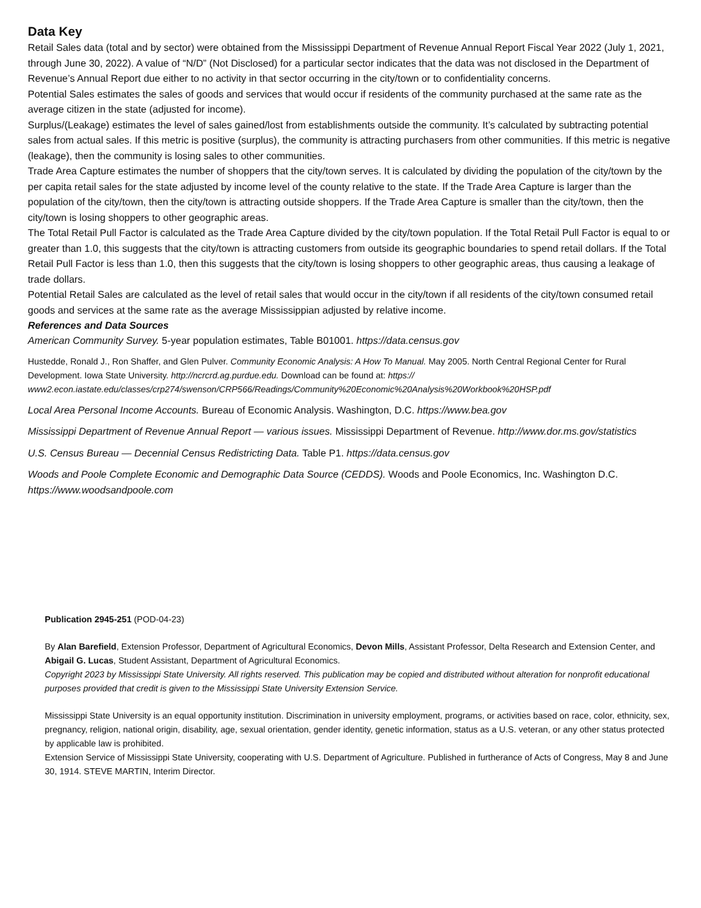Data Key
Retail Sales data (total and by sector) were obtained from the Mississippi Department of Revenue Annual Report Fiscal Year 2022 (July 1, 2021, through June 30, 2022). A value of “N/D” (Not Disclosed) for a particular sector indicates that the data was not disclosed in the Department of Revenue’s Annual Report due either to no activity in that sector occurring in the city/town or to confidentiality concerns.
Potential Sales estimates the sales of goods and services that would occur if residents of the community purchased at the same rate as the average citizen in the state (adjusted for income).
Surplus/(Leakage) estimates the level of sales gained/lost from establishments outside the community. It’s calculated by subtracting potential sales from actual sales. If this metric is positive (surplus), the community is attracting purchasers from other communities. If this metric is negative (leakage), then the community is losing sales to other communities.
Trade Area Capture estimates the number of shoppers that the city/town serves. It is calculated by dividing the population of the city/town by the per capita retail sales for the state adjusted by income level of the county relative to the state. If the Trade Area Capture is larger than the population of the city/town, then the city/town is attracting outside shoppers. If the Trade Area Capture is smaller than the city/town, then the city/town is losing shoppers to other geographic areas.
The Total Retail Pull Factor is calculated as the Trade Area Capture divided by the city/town population. If the Total Retail Pull Factor is equal to or greater than 1.0, this suggests that the city/town is attracting customers from outside its geographic boundaries to spend retail dollars. If the Total Retail Pull Factor is less than 1.0, then this suggests that the city/town is losing shoppers to other geographic areas, thus causing a leakage of trade dollars.
Potential Retail Sales are calculated as the level of retail sales that would occur in the city/town if all residents of the city/town consumed retail goods and services at the same rate as the average Mississippian adjusted by relative income.
References and Data Sources
American Community Survey. 5-year population estimates, Table B01001. https://data.census.gov
Hustedde, Ronald J., Ron Shaffer, and Glen Pulver. Community Economic Analysis: A How To Manual. May 2005. North Central Regional Center for Rural Development. Iowa State University. http://ncrcrd.ag.purdue.edu. Download can be found at: https:// www2.econ.iastate.edu/classes/crp274/swenson/CRP566/Readings/Community%20Economic%20Analysis%20Workbook%20HSP.pdf
Local Area Personal Income Accounts. Bureau of Economic Analysis. Washington, D.C. https://www.bea.gov
Mississippi Department of Revenue Annual Report — various issues. Mississippi Department of Revenue. http://www.dor.ms.gov/statistics
U.S. Census Bureau — Decennial Census Redistricting Data. Table P1. https://data.census.gov
Woods and Poole Complete Economic and Demographic Data Source (CEDDS). Woods and Poole Economics, Inc. Washington D.C. https://www.woodsandpoole.com
Publication 2945-251 (POD-04-23)
By Alan Barefield, Extension Professor, Department of Agricultural Economics, Devon Mills, Assistant Professor, Delta Research and Extension Center, and Abigail G. Lucas, Student Assistant, Department of Agricultural Economics.
Copyright 2023 by Mississippi State University. All rights reserved. This publication may be copied and distributed without alteration for nonprofit educational purposes provided that credit is given to the Mississippi State University Extension Service.
Mississippi State University is an equal opportunity institution. Discrimination in university employment, programs, or activities based on race, color, ethnicity, sex, pregnancy, religion, national origin, disability, age, sexual orientation, gender identity, genetic information, status as a U.S. veteran, or any other status protected by applicable law is prohibited.
Extension Service of Mississippi State University, cooperating with U.S. Department of Agriculture. Published in furtherance of Acts of Congress, May 8 and June 30, 1914. STEVE MARTIN, Interim Director.